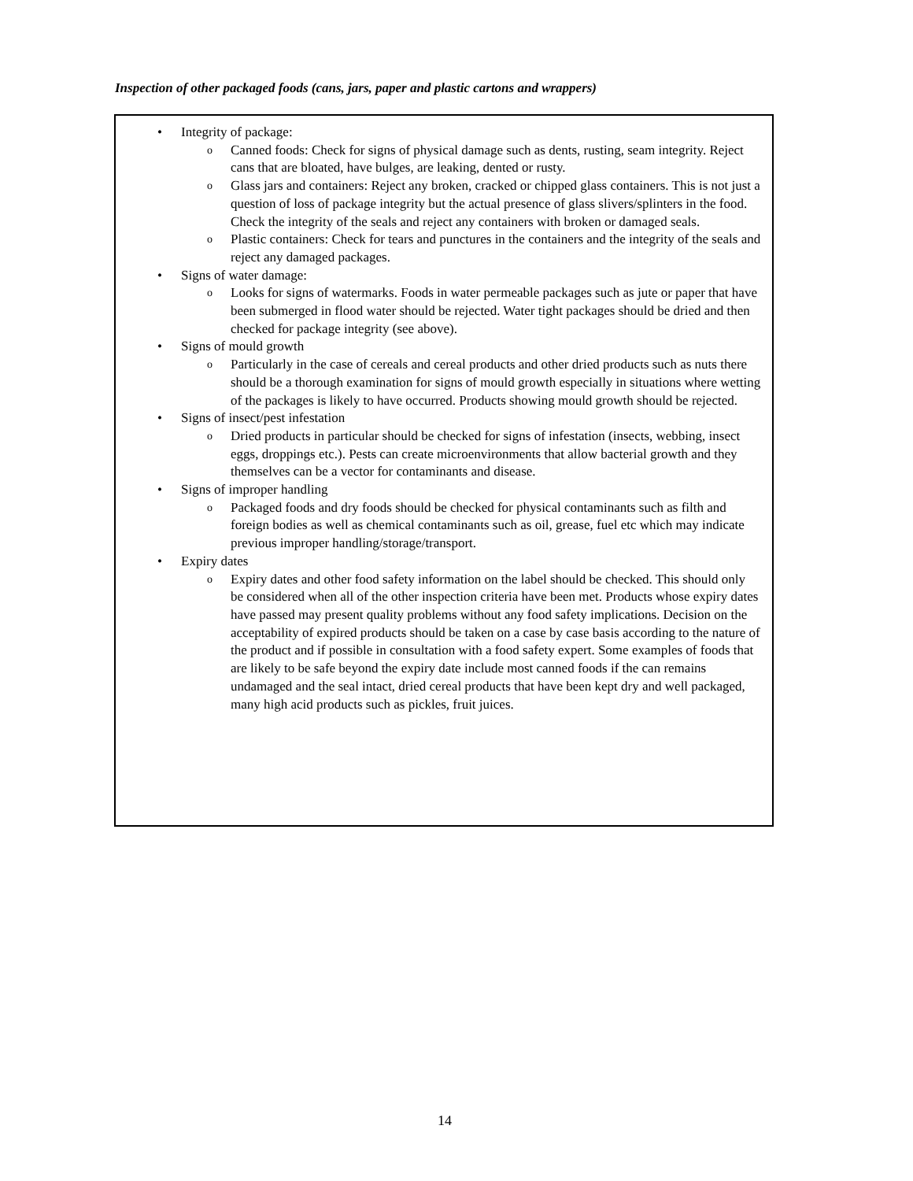Inspection of other packaged foods (cans, jars, paper and plastic cartons and wrappers)
• Integrity of package:
o Canned foods: Check for signs of physical damage such as dents, rusting, seam integrity. Reject cans that are bloated, have bulges, are leaking, dented or rusty.
o Glass jars and containers: Reject any broken, cracked or chipped glass containers. This is not just a question of loss of package integrity but the actual presence of glass slivers/splinters in the food. Check the integrity of the seals and reject any containers with broken or damaged seals.
o Plastic containers: Check for tears and punctures in the containers and the integrity of the seals and reject any damaged packages.
• Signs of water damage:
o Looks for signs of watermarks. Foods in water permeable packages such as jute or paper that have been submerged in flood water should be rejected. Water tight packages should be dried and then checked for package integrity (see above).
• Signs of mould growth
o Particularly in the case of cereals and cereal products and other dried products such as nuts there should be a thorough examination for signs of mould growth especially in situations where wetting of the packages is likely to have occurred. Products showing mould growth should be rejected.
• Signs of insect/pest infestation
o Dried products in particular should be checked for signs of infestation (insects, webbing, insect eggs, droppings etc.). Pests can create microenvironments that allow bacterial growth and they themselves can be a vector for contaminants and disease.
• Signs of improper handling
o Packaged foods and dry foods should be checked for physical contaminants such as filth and foreign bodies as well as chemical contaminants such as oil, grease, fuel etc which may indicate previous improper handling/storage/transport.
• Expiry dates
o Expiry dates and other food safety information on the label should be checked. This should only be considered when all of the other inspection criteria have been met. Products whose expiry dates have passed may present quality problems without any food safety implications. Decision on the acceptability of expired products should be taken on a case by case basis according to the nature of the product and if possible in consultation with a food safety expert. Some examples of foods that are likely to be safe beyond the expiry date include most canned foods if the can remains undamaged and the seal intact, dried cereal products that have been kept dry and well packaged, many high acid products such as pickles, fruit juices.
14